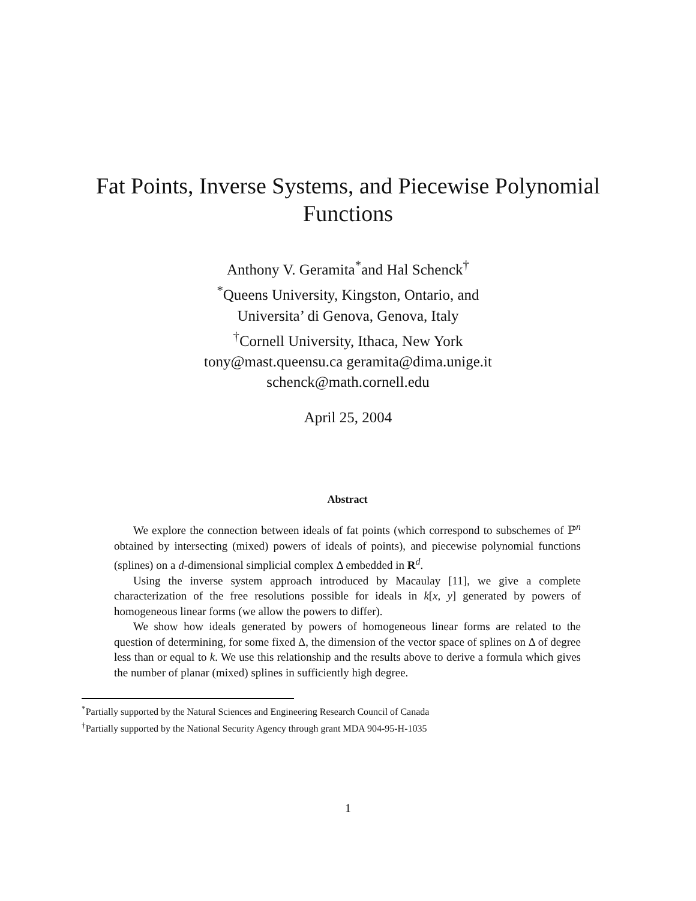Fat Points, Inverse Systems, and Piecewise Polynomial
Functions
Anthony V. Geramita<sup>*</sup>and Hal Schenck<sup>†</sup>
<sup>*</sup> Queens University, Kingston, Ontario, and
Universita’ di Genova, Genova, Italy
<sup>†</sup> Cornell University, Ithaca, New York
tony@mast.queensu.ca geramita@dima.unige.it
schenck@math.cornell.edu
April 25, 2004
Abstract
We explore the connection between ideals of fat points (which correspond to subschemes of ℙ<sup>n</sup> obtained by intersecting (mixed) powers of ideals of points), and piecewise polynomial functions (splines) on a d-dimensional simplicial complex Δ embedded in R<sup>d</sup>.
Using the inverse system approach introduced by Macaulay [11], we give a complete characterization of the free resolutions possible for ideals in k[x, y] generated by powers of homogeneous linear forms (we allow the powers to differ).
We show how ideals generated by powers of homogeneous linear forms are related to the question of determining, for some fixed Δ, the dimension of the vector space of splines on Δ of degree less than or equal to k. We use this relationship and the results above to derive a formula which gives the number of planar (mixed) splines in sufficiently high degree.
<sup>*</sup> Partially supported by the Natural Sciences and Engineering Research Council of Canada
<sup>†</sup> Partially supported by the National Security Agency through grant MDA 904-95-H-1035
1